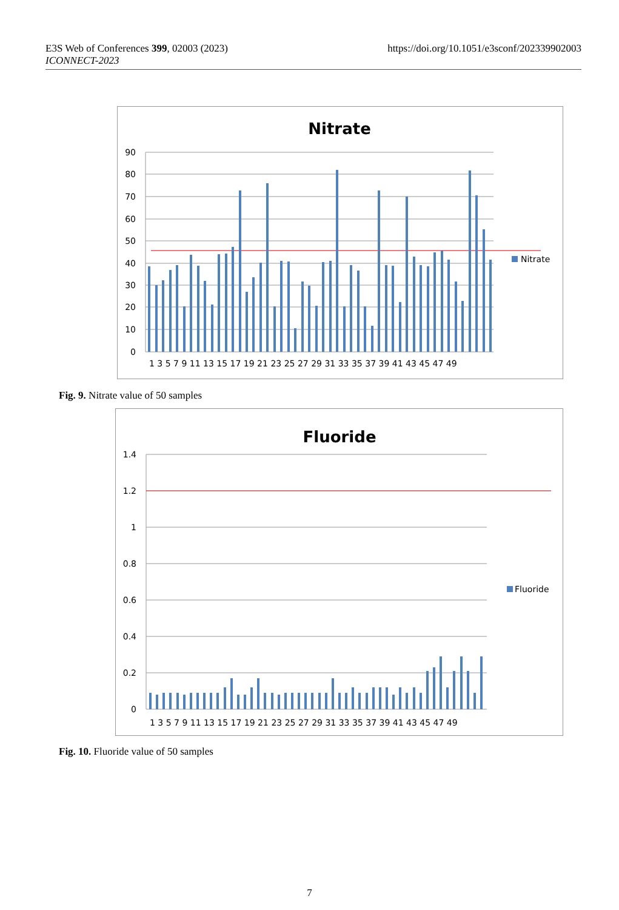E3S Web of Conferences 399, 02003 (2023)
ICONNECT-2023
https://doi.org/10.1051/e3sconf/202339902003
Nitrate
90
80
70
60
50
40
30
20
10
0
Nitrate
1 3 5 7 9 11 13 15 17 19 21 23 25 27 29 31 33 35 37 39 41 43 45 47 49
Fig. 9. Nitrate value of 50 samples
Fluoride
1.4
1.2
1
0.8
0.6
0.4
0.2
0
Fluoride
1 3 5 7 9 11 13 15 17 19 21 23 25 27 29 31 33 35 37 39 41 43 45 47 49
Fig. 10. Fluoride value of 50 samples
7